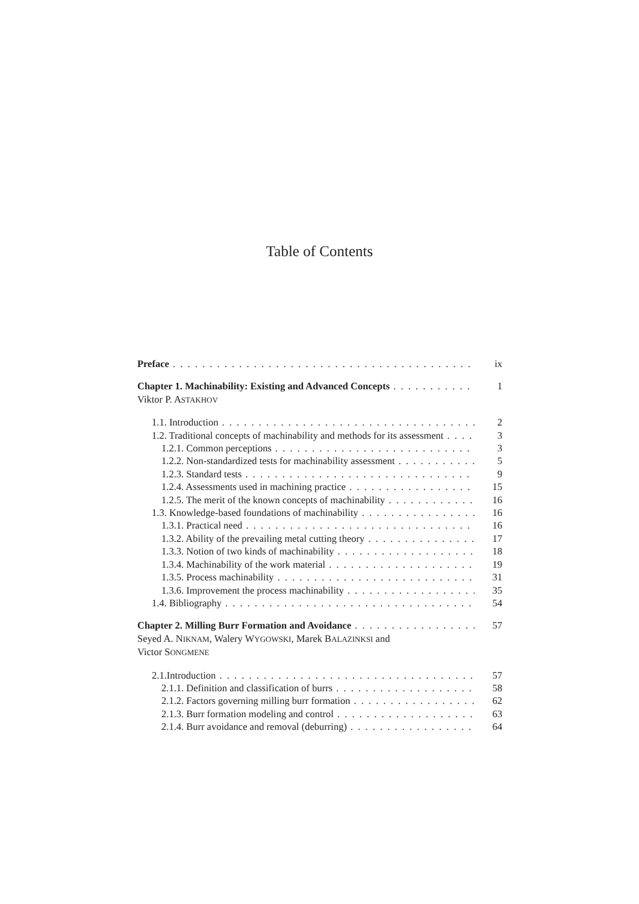Table of Contents
Preface ix
Chapter 1. Machinability: Existing and Advanced Concepts 1
Viktor P. ASTAKHOV
1.1. Introduction 2
1.2. Traditional concepts of machinability and methods for its assessment 3
1.2.1. Common perceptions 3
1.2.2. Non-standardized tests for machinability assessment 5
1.2.3. Standard tests 9
1.2.4. Assessments used in machining practice 15
1.2.5. The merit of the known concepts of machinability 16
1.3. Knowledge-based foundations of machinability 16
1.3.1. Practical need 16
1.3.2. Ability of the prevailing metal cutting theory 17
1.3.3. Notion of two kinds of machinability 18
1.3.4. Machinability of the work material 19
1.3.5. Process machinability 31
1.3.6. Improvement the process machinability 35
1.4. Bibliography 54
Chapter 2. Milling Burr Formation and Avoidance 57
Seyed A. NIKNAM, Walery WYGOWSKI, Marek BALAZINKSI and
Victor SONGMENE
2.1.Introduction 57
2.1.1. Definition and classification of burrs 58
2.1.2. Factors governing milling burr formation 62
2.1.3. Burr formation modeling and control 63
2.1.4. Burr avoidance and removal (deburring) 64